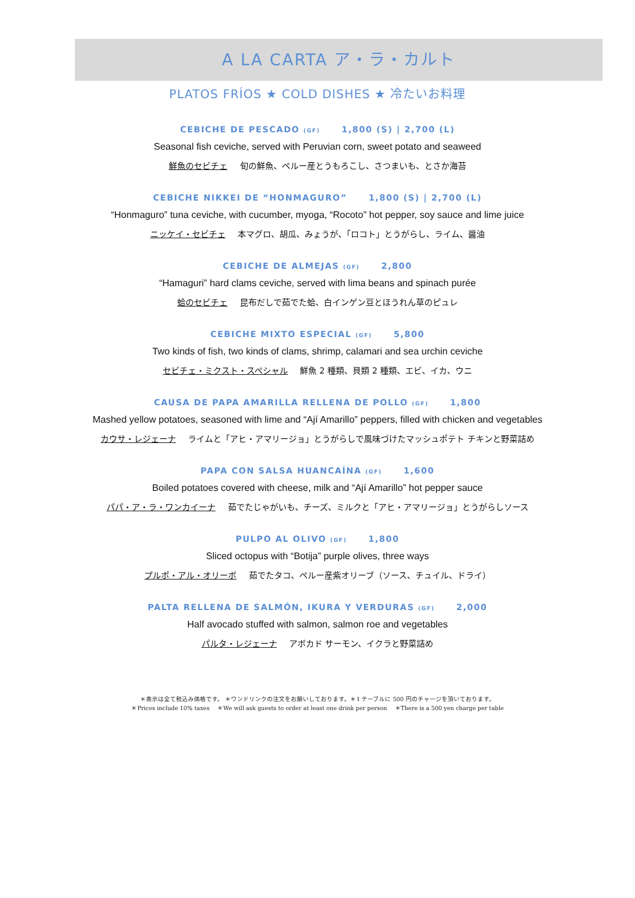A LA CARTA ア・ラ・カルト
PLATOS FRÍOS ★ COLD DISHES ★ 冷たいお料理
CEBICHE DE PESCADO (GF) 1,800 (S) | 2,700 (L)
Seasonal fish ceviche, served with Peruvian corn, sweet potato and seaweed
鮮魚のセビチェ 旬の鮮魚、ペルー産とうもろこし、さつまいも、とさか海苔
CEBICHE NIKKEI DE “HONMAGURO” 1,800 (S) | 2,700 (L)
“Honmaguro” tuna ceviche, with cucumber, myoga, “Rocoto” hot pepper, soy sauce and lime juice
ニッケイ・セビチェ 本マグロ、胡瓜、みょうが、「ロコト」とうがらし、ライム、醤油
CEBICHE DE ALMEJAS (GF) 2,800
“Hamaguri” hard clams ceviche, served with lima beans and spinach purée
蛤のセビチェ 昆布だしで茹でた蛤、白インゲン豆とほうれん草のピュレ
CEBICHE MIXTO ESPECIAL (GF) 5,800
Two kinds of fish, two kinds of clams, shrimp, calamari and sea urchin ceviche
セビチェ・ミクスト・スペシャル 鮮魚 2 種類、貝類 2 種類、エビ、イカ、ウニ
CAUSA DE PAPA AMARILLA RELLENA DE POLLO (GF) 1,800
Mashed yellow potatoes, seasoned with lime and “Ají Amarillo” peppers, filled with chicken and vegetables
カウサ・レジェーナ ライムと「アヒ・アマリージョ」とうがらしで風味づけたマッシュポテト チキンと野菜詰め
PAPA CON SALSA HUANCAÍNA (GF) 1,600
Boiled potatoes covered with cheese, milk and “Ají Amarillo” hot pepper sauce
パパ・ア・ラ・ワンカイーナ 茹でたじゃがいも、チーズ、ミルクと「アヒ・アマリージョ」とうがらしソース
PULPO AL OLIVO (GF) 1,800
Sliced octopus with “Botija” purple olives, three ways
プルポ・アル・オリーボ 茹でたタコ、ペルー産紫オリーブ（ソース、チュイル、ドライ）
PALTA RELLENA DE SALMÓN, IKURA Y VERDURAS (GF) 2,000
Half avocado stuffed with salmon, salmon roe and vegetables
パルタ・レジェーナ アボカド サーモン、イクラと野菜詰め
＊表示は全て税込み価格です。 ＊ワンドリンクの注文をお願いしております。＊1 テーブルに 500 円のチャージを頂いております。
＊Prices include 10% taxes　 ＊We will ask guests to order at least one drink per person　 ＊There is a 500 yen charge per table